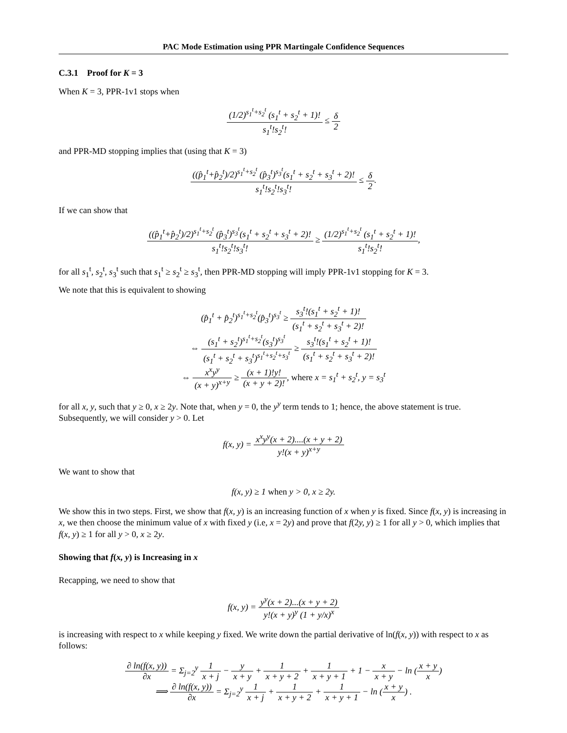PAC Mode Estimation using PPR Martingale Confidence Sequences
C.3.1 Proof for K = 3
When K = 3, PPR-1v1 stops when
(1/2)<sup>s<sub>1</sub><sup>t</sup>+s<sub>2</sub><sup>t</sup></sup> (s<sub>1</sub><sup>t</sup> + s<sub>2</sub><sup>t</sup> + 1)! s<sub>1</sub><sup>t</sup>!s<sub>2</sub><sup>t</sup>! ≤ δ 2
and PPR-MD stopping implies that (using that K = 3)
((p̂<sub>1</sub><sup>t</sup>+p̂<sub>2</sub><sup>t</sup>)/2)<sup>s<sub>1</sub><sup>t</sup>+s<sub>2</sub><sup>t</sup></sup> (p̂<sub>3</sub><sup>t</sup>)<sup>s<sub>3</sub><sup>t</sup></sup>(s<sub>1</sub><sup>t</sup> + s<sub>2</sub><sup>t</sup> + s<sub>3</sub><sup>t</sup> + 2)! s<sub>1</sub><sup>t</sup>!s<sub>2</sub><sup>t</sup>!s<sub>3</sub><sup>t</sup>! ≤ δ 2.
If we can show that
((p̂<sub>1</sub><sup>t</sup>+p̂<sub>2</sub><sup>t</sup>)/2)<sup>s<sub>1</sub><sup>t</sup>+s<sub>2</sub><sup>t</sup></sup> (p̂<sub>3</sub><sup>t</sup>)<sup>s<sub>3</sub><sup>t</sup></sup>(s<sub>1</sub><sup>t</sup> + s<sub>2</sub><sup>t</sup> + s<sub>3</sub><sup>t</sup> + 2)! s<sub>1</sub><sup>t</sup>!s<sub>2</sub><sup>t</sup>!s<sub>3</sub><sup>t</sup>! ≥ (1/2)<sup>s<sub>1</sub><sup>t</sup>+s<sub>2</sub><sup>t</sup></sup> (s<sub>1</sub><sup>t</sup> + s<sub>2</sub><sup>t</sup> + 1)! s<sub>1</sub><sup>t</sup>!s<sub>2</sub><sup>t</sup>!,
for all s<sub>1</sub><sup>t</sup>, s<sub>2</sub><sup>t</sup>, s<sub>3</sub><sup>t</sup> such that s<sub>1</sub><sup>t</sup> ≥ s<sub>2</sub><sup>t</sup> ≥ s<sub>3</sub><sup>t</sup>, then PPR-MD stopping will imply PPR-1v1 stopping for K = 3.
We note that this is equivalent to showing
(p̂<sub>1</sub><sup>t</sup> + p̂<sub>2</sub><sup>t</sup>)<sup>s<sub>1</sub><sup>t</sup>+s<sub>2</sub><sup>t</sup></sup>(p̂<sub>3</sub><sup>t</sup>)<sup>s<sub>3</sub><sup>t</sup></sup> ≥ s<sub>3</sub><sup>t</sup>!(s<sub>1</sub><sup>t</sup> + s<sub>2</sub><sup>t</sup> + 1)! (s<sub>1</sub><sup>t</sup> + s<sub>2</sub><sup>t</sup> + s<sub>3</sub><sup>t</sup> + 2)!
⇔ (s<sub>1</sub><sup>t</sup> + s<sub>2</sub><sup>t</sup>)<sup>s<sub>1</sub><sup>t</sup>+s<sub>2</sub><sup>t</sup></sup>(s<sub>3</sub><sup>t</sup>)<sup>s<sub>3</sub><sup>t</sup></sup> (s<sub>1</sub><sup>t</sup> + s<sub>2</sub><sup>t</sup> + s<sub>3</sub><sup>t</sup>)<sup>s<sub>1</sub><sup>t</sup>+s<sub>2</sub><sup>t</sup>+s<sub>3</sub><sup>t</sup></sup> ≥ s<sub>3</sub><sup>t</sup>!(s<sub>1</sub><sup>t</sup> + s<sub>2</sub><sup>t</sup> + 1)! (s<sub>1</sub><sup>t</sup> + s<sub>2</sub><sup>t</sup> + s<sub>3</sub><sup>t</sup> + 2)!
⇔ x<sup>x</sup>y<sup>y</sup> (x + y)<sup>x+y</sup> ≥ (x + 1)!y! (x + y + 2)!, where x = s<sub>1</sub><sup>t</sup> + s<sub>2</sub><sup>t</sup>, y = s<sub>3</sub><sup>t</sup>
for all x, y, such that y ≥ 0, x ≥ 2y. Note that, when y = 0, the y<sup>y</sup> term tends to 1; hence, the above statement is true. Subsequently, we will consider y > 0. Let
f(x, y) = x<sup>x</sup>y<sup>y</sup>(x + 2)....(x + y + 2) y!(x + y)<sup>x+y</sup>
We want to show that
f(x, y) ≥ 1 when y > 0, x ≥ 2y.
We show this in two steps. First, we show that f(x, y) is an increasing function of x when y is fixed. Since f(x, y) is increasing in x, we then choose the minimum value of x with fixed y (i.e, x = 2y) and prove that f(2y, y) ≥ 1 for all y > 0, which implies that f(x, y) ≥ 1 for all y > 0, x ≥ 2y.
Showing that f(x, y) is Increasing in x
Recapping, we need to show that
f(x, y) = y<sup>y</sup>(x + 2)...(x + y + 2) y!(x + y)<sup>y</sup> (1 + y/x)<sup>x</sup>
is increasing with respect to x while keeping y fixed. We write down the partial derivative of ln(f(x, y)) with respect to x as follows:
∂ ln(f(x, y)) ∂x = Σ<sub>j=2</sub><sup>y</sup> 1 x + j − y x + y + 1 x + y + 2 + 1 x + y + 1 + 1 − x x + y − ln (x + y x)
⟹ ∂ ln(f(x, y)) ∂x = Σ<sub>j=2</sub><sup>y</sup> 1 x + j + 1 x + y + 2 + 1 x + y + 1 − ln (x + y x) .